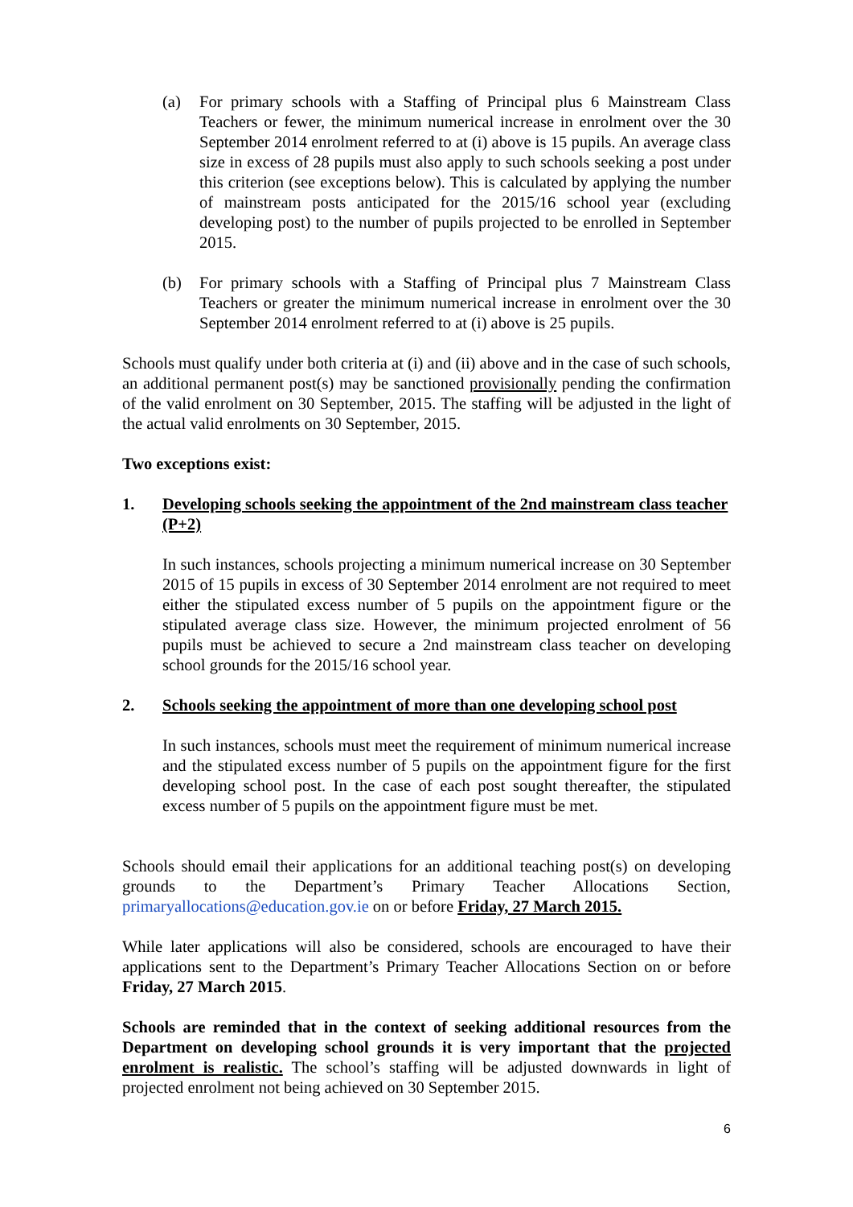(a) For primary schools with a Staffing of Principal plus 6 Mainstream Class Teachers or fewer, the minimum numerical increase in enrolment over the 30 September 2014 enrolment referred to at (i) above is 15 pupils. An average class size in excess of 28 pupils must also apply to such schools seeking a post under this criterion (see exceptions below). This is calculated by applying the number of mainstream posts anticipated for the 2015/16 school year (excluding developing post) to the number of pupils projected to be enrolled in September 2015.
(b) For primary schools with a Staffing of Principal plus 7 Mainstream Class Teachers or greater the minimum numerical increase in enrolment over the 30 September 2014 enrolment referred to at (i) above is 25 pupils.
Schools must qualify under both criteria at (i) and (ii) above and in the case of such schools, an additional permanent post(s) may be sanctioned provisionally pending the confirmation of the valid enrolment on 30 September, 2015. The staffing will be adjusted in the light of the actual valid enrolments on 30 September, 2015.
Two exceptions exist:
1. Developing schools seeking the appointment of the 2nd mainstream class teacher (P+2)
In such instances, schools projecting a minimum numerical increase on 30 September 2015 of 15 pupils in excess of 30 September 2014 enrolment are not required to meet either the stipulated excess number of 5 pupils on the appointment figure or the stipulated average class size. However, the minimum projected enrolment of 56 pupils must be achieved to secure a 2nd mainstream class teacher on developing school grounds for the 2015/16 school year.
2. Schools seeking the appointment of more than one developing school post
In such instances, schools must meet the requirement of minimum numerical increase and the stipulated excess number of 5 pupils on the appointment figure for the first developing school post. In the case of each post sought thereafter, the stipulated excess number of 5 pupils on the appointment figure must be met.
Schools should email their applications for an additional teaching post(s) on developing grounds to the Department’s Primary Teacher Allocations Section, primaryallocations@education.gov.ie on or before Friday, 27 March 2015.
While later applications will also be considered, schools are encouraged to have their applications sent to the Department’s Primary Teacher Allocations Section on or before Friday, 27 March 2015.
Schools are reminded that in the context of seeking additional resources from the Department on developing school grounds it is very important that the projected enrolment is realistic. The school’s staffing will be adjusted downwards in light of projected enrolment not being achieved on 30 September 2015.
6